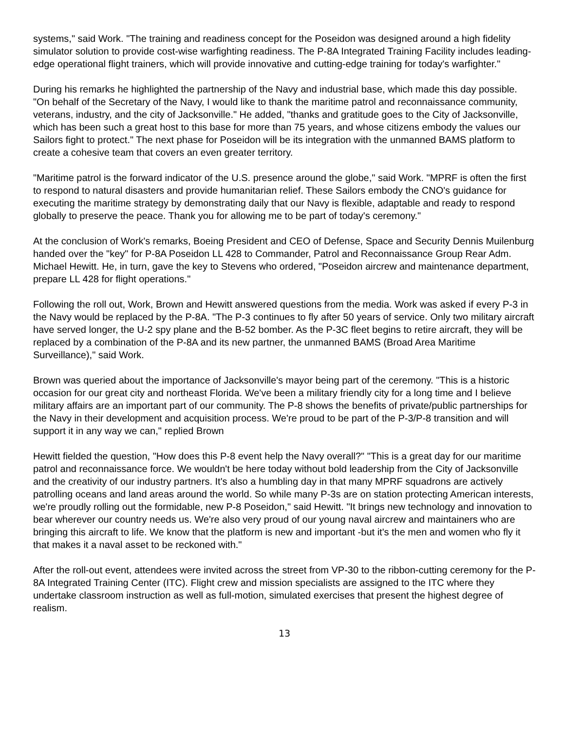systems," said Work. "The training and readiness concept for the Poseidon was designed around a high fidelity simulator solution to provide cost-wise warfighting readiness. The P-8A Integrated Training Facility includes leading-edge operational flight trainers, which will provide innovative and cutting-edge training for today's warfighter."
During his remarks he highlighted the partnership of the Navy and industrial base, which made this day possible. "On behalf of the Secretary of the Navy, I would like to thank the maritime patrol and reconnaissance community, veterans, industry, and the city of Jacksonville." He added, "thanks and gratitude goes to the City of Jacksonville, which has been such a great host to this base for more than 75 years, and whose citizens embody the values our Sailors fight to protect." The next phase for Poseidon will be its integration with the unmanned BAMS platform to create a cohesive team that covers an even greater territory.
"Maritime patrol is the forward indicator of the U.S. presence around the globe," said Work. "MPRF is often the first to respond to natural disasters and provide humanitarian relief. These Sailors embody the CNO's guidance for executing the maritime strategy by demonstrating daily that our Navy is flexible, adaptable and ready to respond globally to preserve the peace. Thank you for allowing me to be part of today's ceremony."
At the conclusion of Work's remarks, Boeing President and CEO of Defense, Space and Security Dennis Muilenburg handed over the "key" for P-8A Poseidon LL 428 to Commander, Patrol and Reconnaissance Group Rear Adm. Michael Hewitt. He, in turn, gave the key to Stevens who ordered, "Poseidon aircrew and maintenance department, prepare LL 428 for flight operations."
Following the roll out, Work, Brown and Hewitt answered questions from the media. Work was asked if every P-3 in the Navy would be replaced by the P-8A. "The P-3 continues to fly after 50 years of service. Only two military aircraft have served longer, the U-2 spy plane and the B-52 bomber. As the P-3C fleet begins to retire aircraft, they will be replaced by a combination of the P-8A and its new partner, the unmanned BAMS (Broad Area Maritime Surveillance)," said Work.
Brown was queried about the importance of Jacksonville's mayor being part of the ceremony. "This is a historic occasion for our great city and northeast Florida. We've been a military friendly city for a long time and I believe military affairs are an important part of our community. The P-8 shows the benefits of private/public partnerships for the Navy in their development and acquisition process. We're proud to be part of the P-3/P-8 transition and will support it in any way we can," replied Brown
Hewitt fielded the question, "How does this P-8 event help the Navy overall?" "This is a great day for our maritime patrol and reconnaissance force. We wouldn't be here today without bold leadership from the City of Jacksonville and the creativity of our industry partners. It's also a humbling day in that many MPRF squadrons are actively patrolling oceans and land areas around the world. So while many P-3s are on station protecting American interests, we're proudly rolling out the formidable, new P-8 Poseidon," said Hewitt. "It brings new technology and innovation to bear wherever our country needs us. We're also very proud of our young naval aircrew and maintainers who are bringing this aircraft to life. We know that the platform is new and important -but it's the men and women who fly it that makes it a naval asset to be reckoned with."
After the roll-out event, attendees were invited across the street from VP-30 to the ribbon-cutting ceremony for the P-8A Integrated Training Center (ITC). Flight crew and mission specialists are assigned to the ITC where they undertake classroom instruction as well as full-motion, simulated exercises that present the highest degree of realism.
13